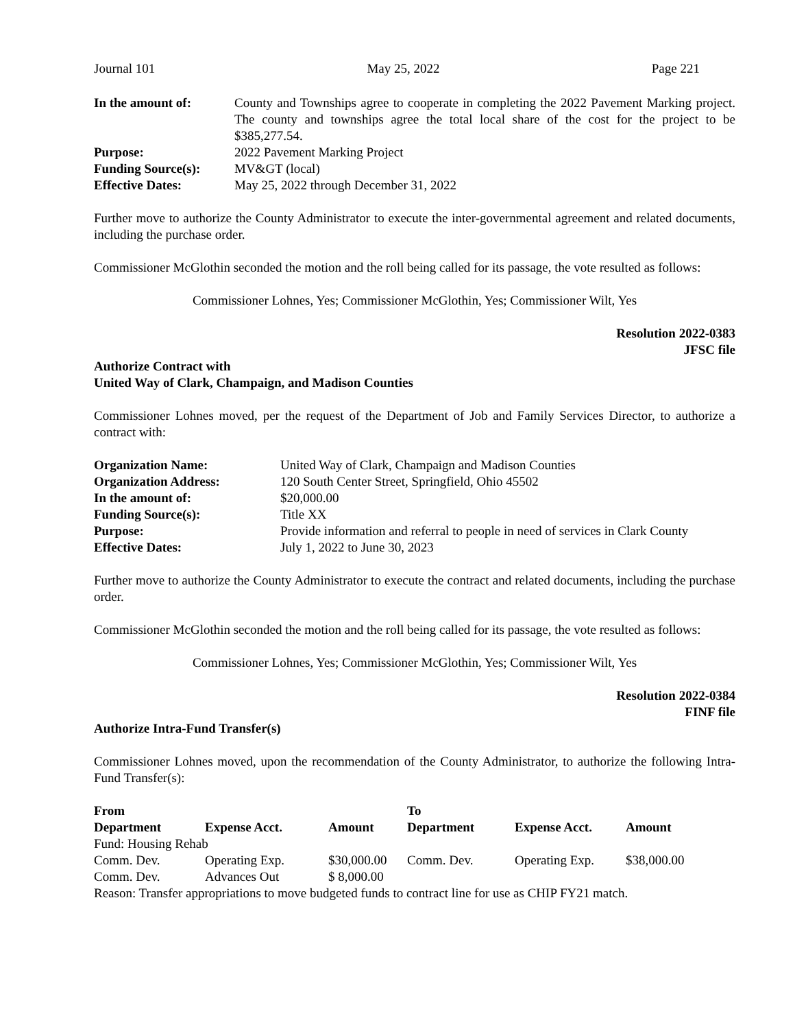Journal 101 May 25, 2022 Page 221
| In the amount of: | County and Townships agree to cooperate in completing the 2022 Pavement Marking project. The county and townships agree the total local share of the cost for the project to be $385,277.54. |
| Purpose: | 2022 Pavement Marking Project |
| Funding Source(s): | MV&GT (local) |
| Effective Dates: | May 25, 2022 through December 31, 2022 |
Further move to authorize the County Administrator to execute the inter-governmental agreement and related documents, including the purchase order.
Commissioner McGlothin seconded the motion and the roll being called for its passage, the vote resulted as follows:
Commissioner Lohnes, Yes; Commissioner McGlothin, Yes; Commissioner Wilt, Yes
Resolution 2022-0383
JFSC file
Authorize Contract with
United Way of Clark, Champaign, and Madison Counties
Commissioner Lohnes moved, per the request of the Department of Job and Family Services Director, to authorize a contract with:
| Organization Name: | United Way of Clark, Champaign and Madison Counties |
| Organization Address: | 120 South Center Street, Springfield, Ohio 45502 |
| In the amount of: | $20,000.00 |
| Funding Source(s): | Title XX |
| Purpose: | Provide information and referral to people in need of services in Clark County |
| Effective Dates: | July 1, 2022 to June 30, 2023 |
Further move to authorize the County Administrator to execute the contract and related documents, including the purchase order.
Commissioner McGlothin seconded the motion and the roll being called for its passage, the vote resulted as follows:
Commissioner Lohnes, Yes; Commissioner McGlothin, Yes; Commissioner Wilt, Yes
Resolution 2022-0384
FINF file
Authorize Intra-Fund Transfer(s)
Commissioner Lohnes moved, upon the recommendation of the County Administrator, to authorize the following Intra-Fund Transfer(s):
| From | | | To | | |
| --- | --- | --- | --- | --- | --- |
| Department | Expense Acct. | Amount | Department | Expense Acct. | Amount |
| Fund: Housing Rehab | | | | | |
| Comm. Dev. | Operating Exp. | $30,000.00 | Comm. Dev. | Operating Exp. | $38,000.00 |
| Comm. Dev. | Advances Out | $ 8,000.00 | | | |
| Reason: Transfer appropriations to move budgeted funds to contract line for use as CHIP FY21 match. | | | | | |